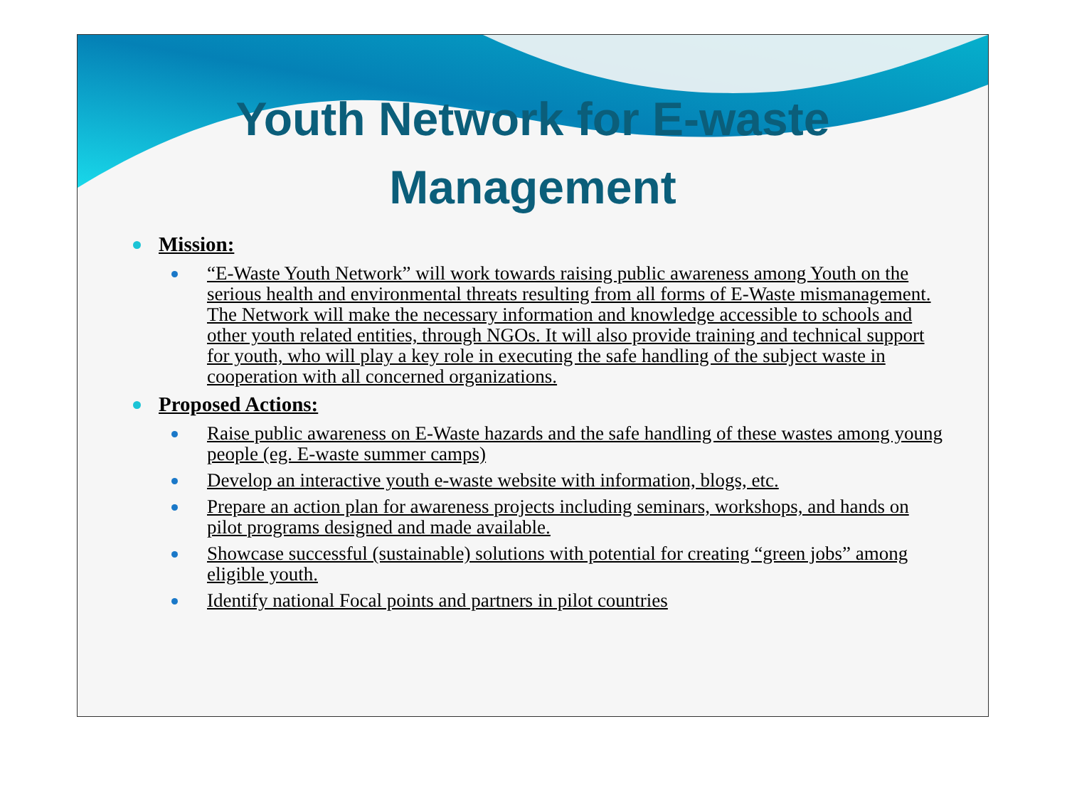Youth Network for E-waste
Management
Mission:
“E-Waste Youth Network” will work towards raising public awareness among Youth on the serious health and environmental threats resulting from all forms of E-Waste mismanagement. The Network will make the necessary information and knowledge accessible to schools and other youth related entities, through NGOs. It will also provide training and technical support for youth, who will play a key role in executing the safe handling of the subject waste in cooperation with all concerned organizations.
Proposed Actions:
Raise public awareness on E-Waste hazards and the safe handling of these wastes among young people (eg. E-waste summer camps)
Develop an interactive youth e-waste website with information, blogs, etc.
Prepare an action plan for awareness projects including seminars, workshops, and hands on pilot programs designed and made available.
Showcase successful (sustainable) solutions with potential for creating “green jobs” among eligible youth.
Identify national Focal points and partners in pilot countries